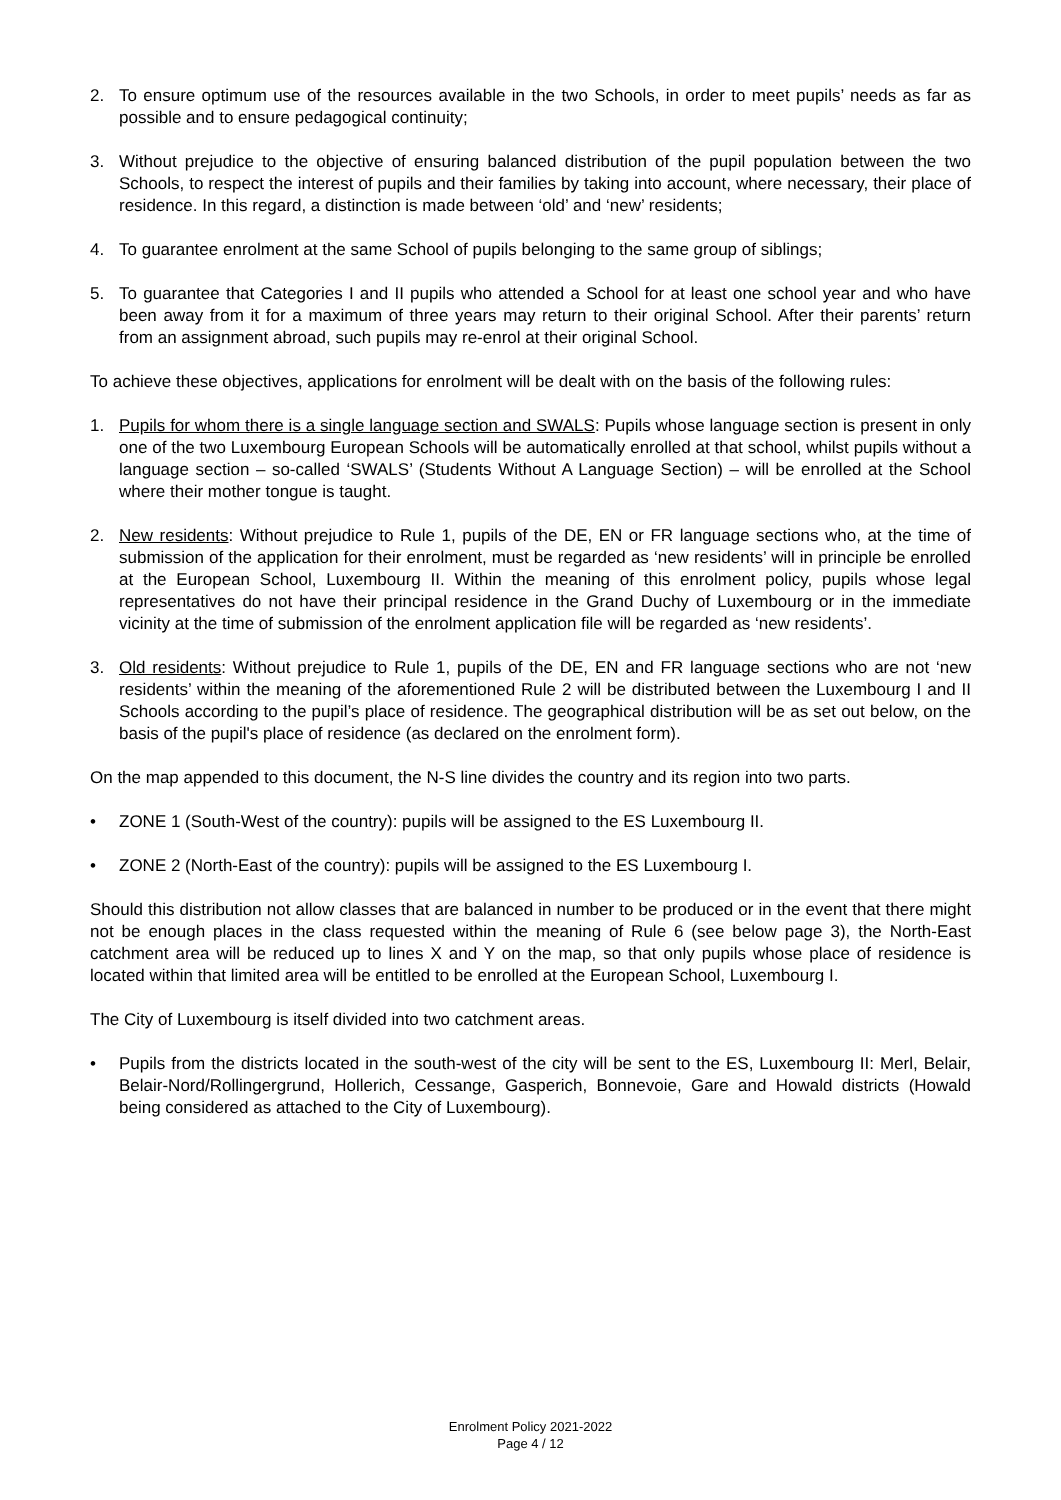2. To ensure optimum use of the resources available in the two Schools, in order to meet pupils’ needs as far as possible and to ensure pedagogical continuity;
3. Without prejudice to the objective of ensuring balanced distribution of the pupil population between the two Schools, to respect the interest of pupils and their families by taking into account, where necessary, their place of residence. In this regard, a distinction is made between ‘old’ and ‘new’ residents;
4. To guarantee enrolment at the same School of pupils belonging to the same group of siblings;
5. To guarantee that Categories I and II pupils who attended a School for at least one school year and who have been away from it for a maximum of three years may return to their original School. After their parents’ return from an assignment abroad, such pupils may re-enrol at their original School.
To achieve these objectives, applications for enrolment will be dealt with on the basis of the following rules:
1. Pupils for whom there is a single language section and SWALS: Pupils whose language section is present in only one of the two Luxembourg European Schools will be automatically enrolled at that school, whilst pupils without a language section – so-called ‘SWALS’ (Students Without A Language Section) – will be enrolled at the School where their mother tongue is taught.
2. New residents: Without prejudice to Rule 1, pupils of the DE, EN or FR language sections who, at the time of submission of the application for their enrolment, must be regarded as ‘new residents’ will in principle be enrolled at the European School, Luxembourg II. Within the meaning of this enrolment policy, pupils whose legal representatives do not have their principal residence in the Grand Duchy of Luxembourg or in the immediate vicinity at the time of submission of the enrolment application file will be regarded as ‘new residents’.
3. Old residents: Without prejudice to Rule 1, pupils of the DE, EN and FR language sections who are not ‘new residents’ within the meaning of the aforementioned Rule 2 will be distributed between the Luxembourg I and II Schools according to the pupil’s place of residence. The geographical distribution will be as set out below, on the basis of the pupil's place of residence (as declared on the enrolment form).
On the map appended to this document, the N-S line divides the country and its region into two parts.
• ZONE 1 (South-West of the country): pupils will be assigned to the ES Luxembourg II.
• ZONE 2 (North-East of the country): pupils will be assigned to the ES Luxembourg I.
Should this distribution not allow classes that are balanced in number to be produced or in the event that there might not be enough places in the class requested within the meaning of Rule 6 (see below page 3), the North-East catchment area will be reduced up to lines X and Y on the map, so that only pupils whose place of residence is located within that limited area will be entitled to be enrolled at the European School, Luxembourg I.
The City of Luxembourg is itself divided into two catchment areas.
• Pupils from the districts located in the south-west of the city will be sent to the ES, Luxembourg II: Merl, Belair, Belair-Nord/Rollingergrund, Hollerich, Cessange, Gasperich, Bonnevoie, Gare and Howald districts (Howald being considered as attached to the City of Luxembourg).
Enrolment Policy 2021-2022
Page 4 / 12